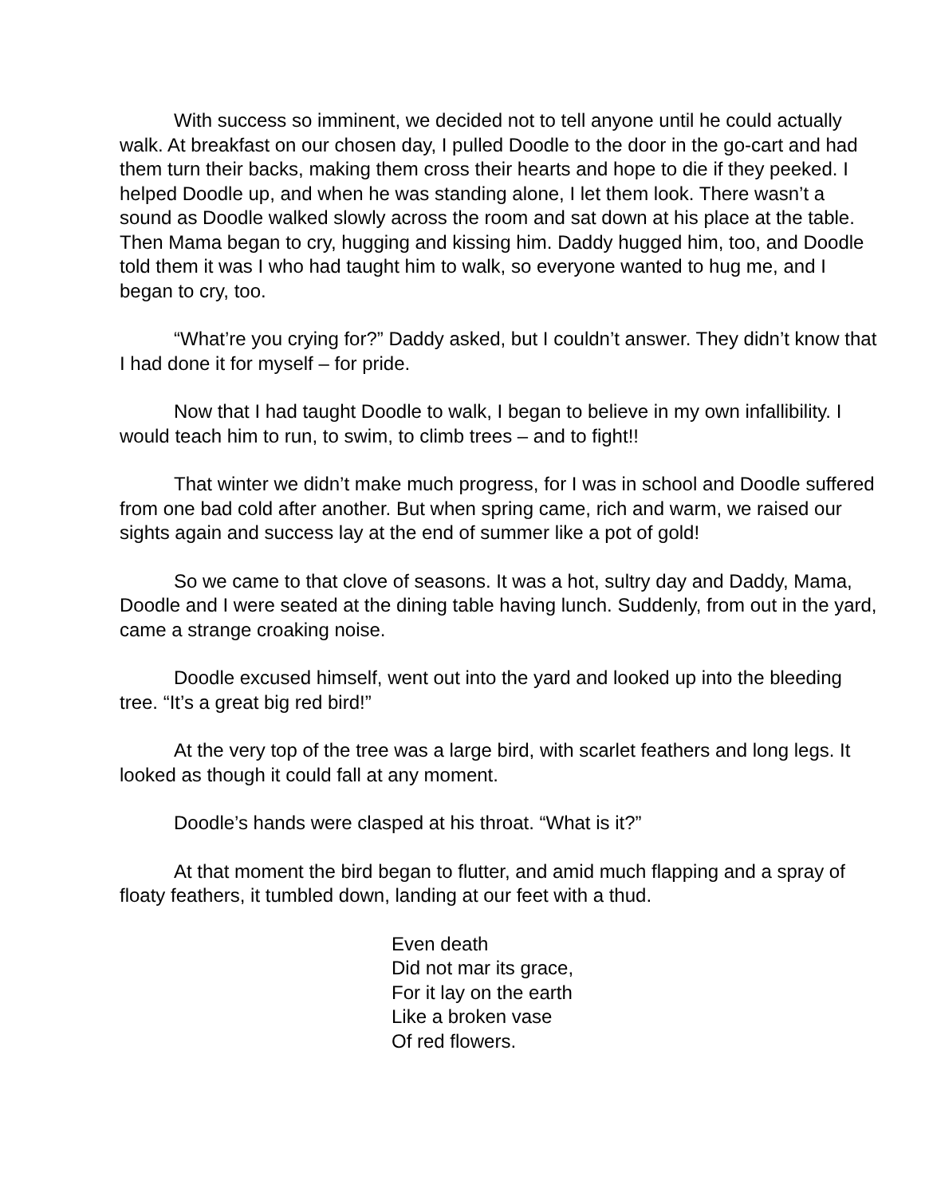With success so imminent, we decided not to tell anyone until he could actually walk. At breakfast on our chosen day, I pulled Doodle to the door in the go-cart and had them turn their backs, making them cross their hearts and hope to die if they peeked. I helped Doodle up, and when he was standing alone, I let them look. There wasn’t a sound as Doodle walked slowly across the room and sat down at his place at the table. Then Mama began to cry, hugging and kissing him. Daddy hugged him, too, and Doodle told them it was I who had taught him to walk, so everyone wanted to hug me, and I began to cry, too.
“What’re you crying for?” Daddy asked, but I couldn’t answer. They didn’t know that I had done it for myself – for pride.
Now that I had taught Doodle to walk, I began to believe in my own infallibility. I would teach him to run, to swim, to climb trees – and to fight!!
That winter we didn’t make much progress, for I was in school and Doodle suffered from one bad cold after another. But when spring came, rich and warm, we raised our sights again and success lay at the end of summer like a pot of gold!
So we came to that clove of seasons. It was a hot, sultry day and Daddy, Mama, Doodle and I were seated at the dining table having lunch. Suddenly, from out in the yard, came a strange croaking noise.
Doodle excused himself, went out into the yard and looked up into the bleeding tree. “It’s a great big red bird!”
At the very top of the tree was a large bird, with scarlet feathers and long legs. It looked as though it could fall at any moment.
Doodle’s hands were clasped at his throat. “What is it?”
At that moment the bird began to flutter, and amid much flapping and a spray of floaty feathers, it tumbled down, landing at our feet with a thud.
Even death
Did not mar its grace,
For it lay on the earth
Like a broken vase
Of red flowers.